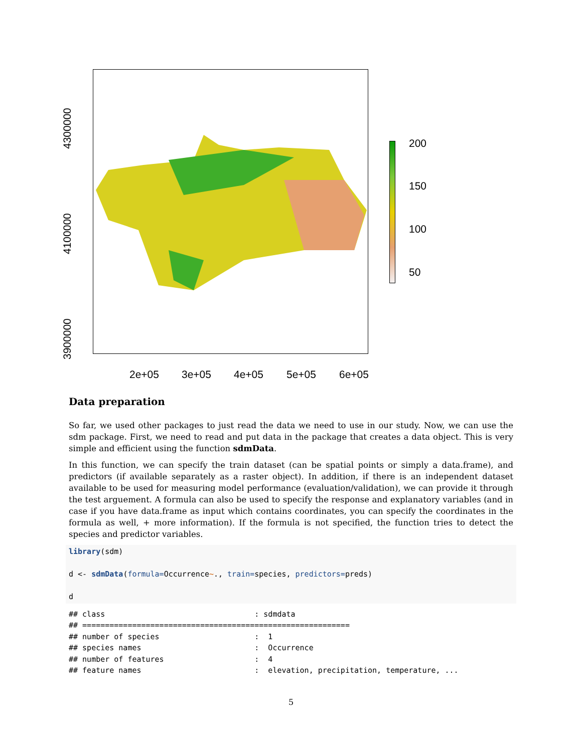4300000
4100000
3900000
2e+05 3e+05 4e+05 5e+05 6e+05
200
150
100
50
Data preparation
So far, we used other packages to just read the data we need to use in our study. Now, we can use the sdm package. First, we need to read and put data in the package that creates a data object. This is very simple and efficient using the function sdmData.
In this function, we can specify the train dataset (can be spatial points or simply a data.frame), and predictors (if available separately as a raster object). In addition, if there is an independent dataset available to be used for measuring model performance (evaluation/validation), we can provide it through the test arguement. A formula can also be used to specify the response and explanatory variables (and in case if you have data.frame as input which contains coordinates, you can specify the coordinates in the formula as well, + more information). If the formula is not specified, the function tries to detect the species and predictor variables.
library(sdm)

d <- sdmData(formula=Occurrence~., train=species, predictors=preds)

d
## class                                 : sdmdata
## ===========================================================
## number of species                     :  1
## species names                         :  Occurrence
## number of features                    :  4
## feature names                         :  elevation, precipitation, temperature, ...
5